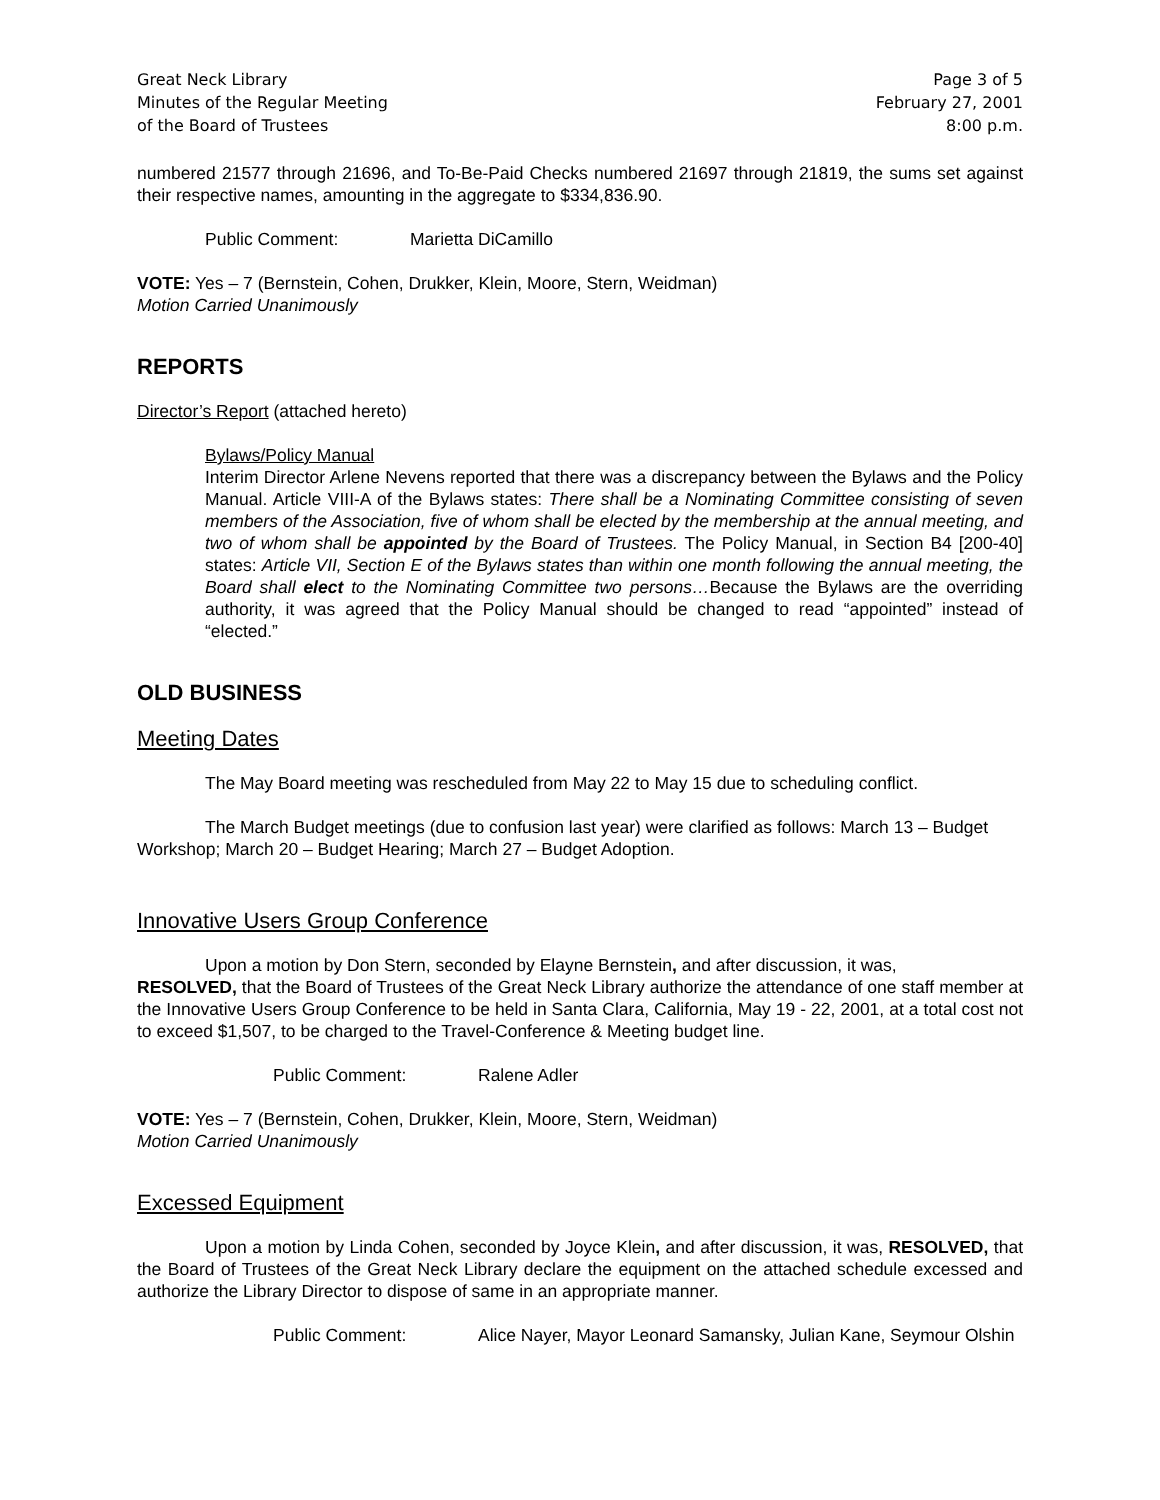Great Neck Library
Minutes of the Regular Meeting
of the Board of Trustees
Page 3 of 5
February 27, 2001
8:00 p.m.
numbered 21577 through 21696, and To-Be-Paid Checks numbered 21697 through 21819, the sums set against their respective names, amounting in the aggregate to $334,836.90.
Public Comment: Marietta DiCamillo
VOTE: Yes – 7 (Bernstein, Cohen, Drukker, Klein, Moore, Stern, Weidman)
Motion Carried Unanimously
REPORTS
Director’s Report (attached hereto)
Bylaws/Policy Manual
Interim Director Arlene Nevens reported that there was a discrepancy between the Bylaws and the Policy Manual. Article VIII-A of the Bylaws states: There shall be a Nominating Committee consisting of seven members of the Association, five of whom shall be elected by the membership at the annual meeting, and two of whom shall be appointed by the Board of Trustees. The Policy Manual, in Section B4 [200-40] states: Article VII, Section E of the Bylaws states than within one month following the annual meeting, the Board shall elect to the Nominating Committee two persons…Because the Bylaws are the overriding authority, it was agreed that the Policy Manual should be changed to read “appointed” instead of “elected.”
OLD BUSINESS
Meeting Dates
The May Board meeting was rescheduled from May 22 to May 15 due to scheduling conflict.
The March Budget meetings (due to confusion last year) were clarified as follows: March 13 – Budget Workshop; March 20 – Budget Hearing; March 27 – Budget Adoption.
Innovative Users Group Conference
Upon a motion by Don Stern, seconded by Elayne Bernstein, and after discussion, it was,
RESOLVED, that the Board of Trustees of the Great Neck Library authorize the attendance of one staff member at the Innovative Users Group Conference to be held in Santa Clara, California, May 19 - 22, 2001, at a total cost not to exceed $1,507, to be charged to the Travel-Conference & Meeting budget line.
Public Comment: Ralene Adler
VOTE: Yes – 7 (Bernstein, Cohen, Drukker, Klein, Moore, Stern, Weidman)
Motion Carried Unanimously
Excessed Equipment
Upon a motion by Linda Cohen, seconded by Joyce Klein, and after discussion, it was, RESOLVED, that the Board of Trustees of the Great Neck Library declare the equipment on the attached schedule excessed and authorize the Library Director to dispose of same in an appropriate manner.
Public Comment: Alice Nayer, Mayor Leonard Samansky, Julian Kane, Seymour Olshin